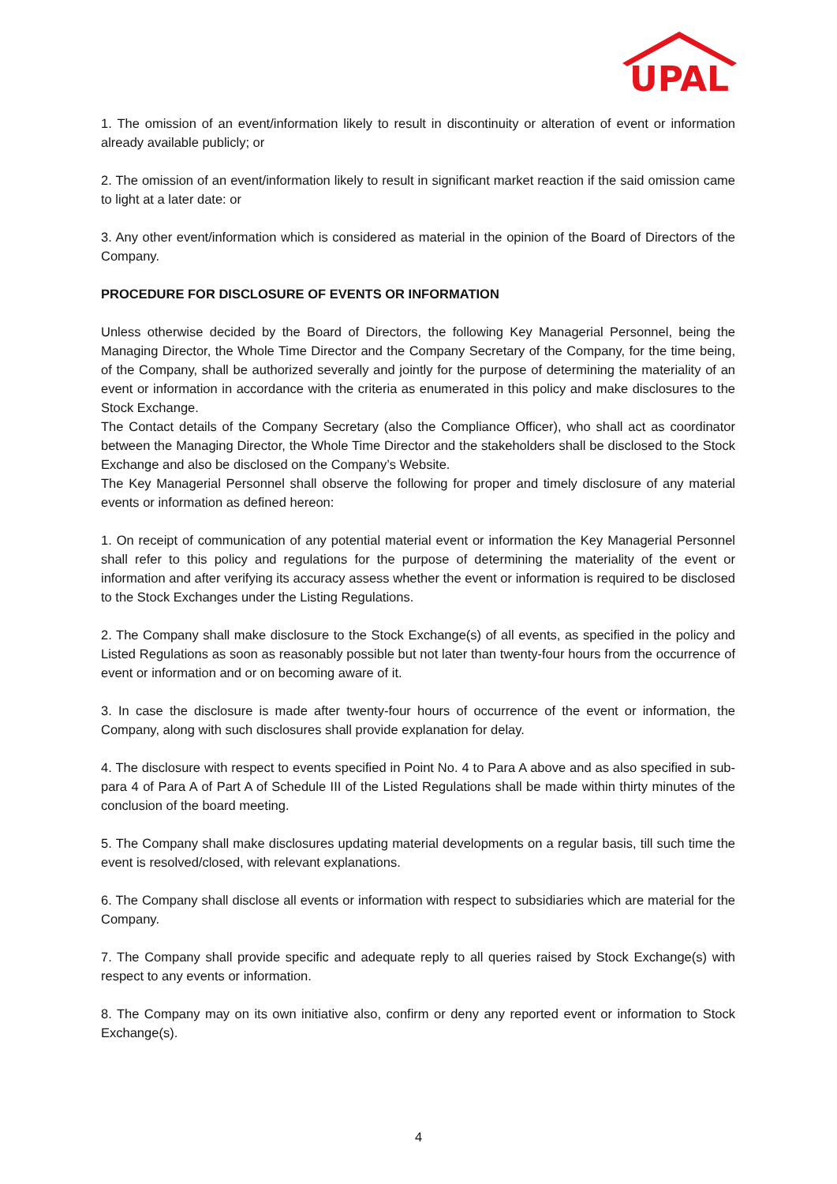UPAL
1. The omission of an event/information likely to result in discontinuity or alteration of event or information already available publicly; or
2. The omission of an event/information likely to result in significant market reaction if the said omission came to light at a later date: or
3. Any other event/information which is considered as material in the opinion of the Board of Directors of the Company.
PROCEDURE FOR DISCLOSURE OF EVENTS OR INFORMATION
Unless otherwise decided by the Board of Directors, the following Key Managerial Personnel, being the Managing Director, the Whole Time Director and the Company Secretary of the Company, for the time being, of the Company, shall be authorized severally and jointly for the purpose of determining the materiality of an event or information in accordance with the criteria as enumerated in this policy and make disclosures to the Stock Exchange.
The Contact details of the Company Secretary (also the Compliance Officer), who shall act as coordinator between the Managing Director, the Whole Time Director and the stakeholders shall be disclosed to the Stock Exchange and also be disclosed on the Company’s Website.
The Key Managerial Personnel shall observe the following for proper and timely disclosure of any material events or information as defined hereon:
1. On receipt of communication of any potential material event or information the Key Managerial Personnel shall refer to this policy and regulations for the purpose of determining the materiality of the event or information and after verifying its accuracy assess whether the event or information is required to be disclosed to the Stock Exchanges under the Listing Regulations.
2. The Company shall make disclosure to the Stock Exchange(s) of all events, as specified in the policy and Listed Regulations as soon as reasonably possible but not later than twenty-four hours from the occurrence of event or information and or on becoming aware of it.
3. In case the disclosure is made after twenty-four hours of occurrence of the event or information, the Company, along with such disclosures shall provide explanation for delay.
4. The disclosure with respect to events specified in Point No. 4 to Para A above and as also specified in sub-para 4 of Para A of Part A of Schedule III of the Listed Regulations shall be made within thirty minutes of the conclusion of the board meeting.
5. The Company shall make disclosures updating material developments on a regular basis, till such time the event is resolved/closed, with relevant explanations.
6. The Company shall disclose all events or information with respect to subsidiaries which are material for the Company.
7. The Company shall provide specific and adequate reply to all queries raised by Stock Exchange(s) with respect to any events or information.
8. The Company may on its own initiative also, confirm or deny any reported event or information to Stock Exchange(s).
4